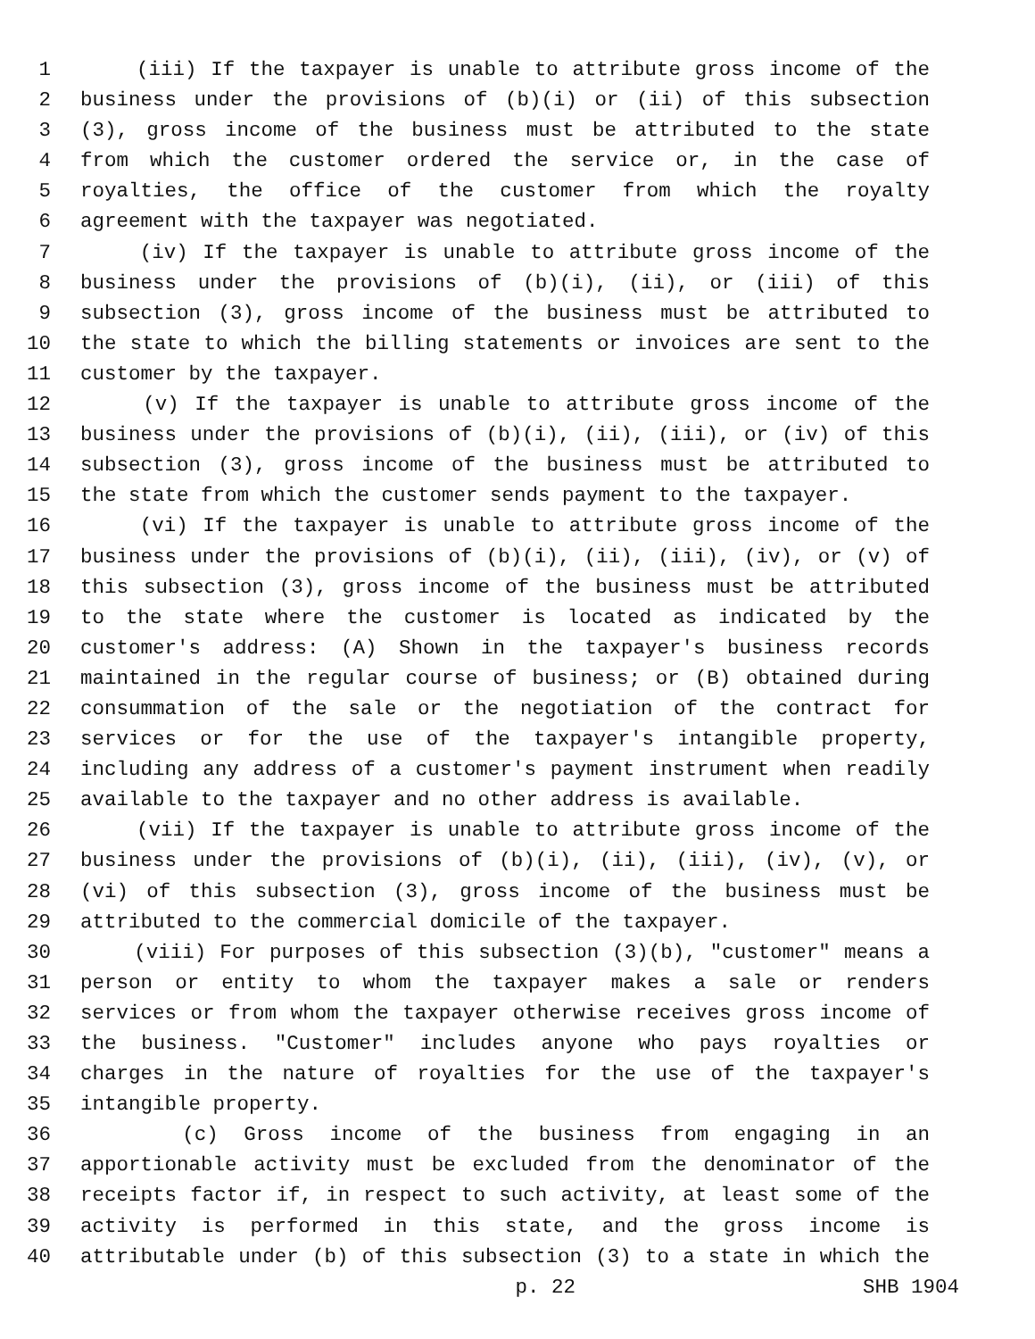1 (iii) If the taxpayer is unable to attribute gross income of the
2 business under the provisions of (b)(i) or (ii) of this subsection
3 (3), gross income of the business must be attributed to the state
4 from which the customer ordered the service or, in the case of
5 royalties, the office of the customer from which the royalty
6 agreement with the taxpayer was negotiated.
7 (iv) If the taxpayer is unable to attribute gross income of the
8 business under the provisions of (b)(i), (ii), or (iii) of this
9 subsection (3), gross income of the business must be attributed to
10 the state to which the billing statements or invoices are sent to the
11 customer by the taxpayer.
12 (v) If the taxpayer is unable to attribute gross income of the
13 business under the provisions of (b)(i), (ii), (iii), or (iv) of this
14 subsection (3), gross income of the business must be attributed to
15 the state from which the customer sends payment to the taxpayer.
16 (vi) If the taxpayer is unable to attribute gross income of the
17 business under the provisions of (b)(i), (ii), (iii), (iv), or (v) of
18 this subsection (3), gross income of the business must be attributed
19 to the state where the customer is located as indicated by the
20 customer's address: (A) Shown in the taxpayer's business records
21 maintained in the regular course of business; or (B) obtained during
22 consummation of the sale or the negotiation of the contract for
23 services or for the use of the taxpayer's intangible property,
24 including any address of a customer's payment instrument when readily
25 available to the taxpayer and no other address is available.
26 (vii) If the taxpayer is unable to attribute gross income of the
27 business under the provisions of (b)(i), (ii), (iii), (iv), (v), or
28 (vi) of this subsection (3), gross income of the business must be
29 attributed to the commercial domicile of the taxpayer.
30 (viii) For purposes of this subsection (3)(b), "customer" means a
31 person or entity to whom the taxpayer makes a sale or renders
32 services or from whom the taxpayer otherwise receives gross income of
33 the business. "Customer" includes anyone who pays royalties or
34 charges in the nature of royalties for the use of the taxpayer's
35 intangible property.
36 (c) Gross income of the business from engaging in an
37 apportionable activity must be excluded from the denominator of the
38 receipts factor if, in respect to such activity, at least some of the
39 activity is performed in this state, and the gross income is
40 attributable under (b) of this subsection (3) to a state in which the
p. 22 SHB 1904